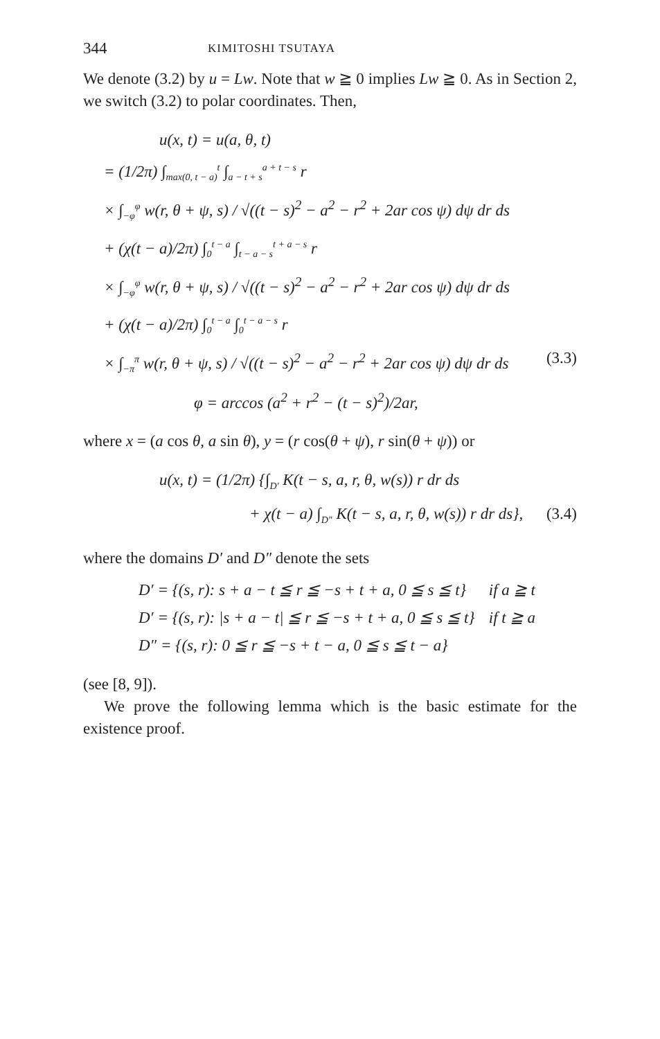344 KIMITOSHI TSUTAYA
We denote (3.2) by u = Lw. Note that w ≧ 0 implies Lw ≧ 0. As in Section 2, we switch (3.2) to polar coordinates. Then,
u(x, t) = u(a, θ, t)
= (1/2π) ∫<sub>max(0, t − a)</sub><sup>t</sup> ∫<sub>a − t + s</sub><sup>a + t − s</sup> r
× ∫<sub>−φ</sub><sup>φ</sup> w(r, θ + ψ, s) / √((t − s)<sup>2</sup> − a<sup>2</sup> − r<sup>2</sup> + 2ar cos ψ) dψ dr ds
+ (χ(t − a)/2π) ∫<sub>0</sub><sup>t − a</sup> ∫<sub>t − a − s</sub><sup>t + a − s</sup> r
× ∫<sub>−φ</sub><sup>φ</sup> w(r, θ + ψ, s) / √((t − s)<sup>2</sup> − a<sup>2</sup> − r<sup>2</sup> + 2ar cos ψ) dψ dr ds
+ (χ(t − a)/2π) ∫<sub>0</sub><sup>t − a</sup> ∫<sub>0</sub><sup>t − a − s</sup> r
× ∫<sub>−π</sub><sup>π</sup> w(r, θ + ψ, s) / √((t − s)<sup>2</sup> − a<sup>2</sup> − r<sup>2</sup> + 2ar cos ψ) dψ dr ds (3.3)
φ = arccos (a<sup>2</sup> + r<sup>2</sup> − (t − s)<sup>2</sup>)/2ar,
where x = (a cos θ, a sin θ), y = (r cos(θ + ψ), r sin(θ + ψ)) or
u(x, t) = (1/2π) {∫<sub>D′</sub> K(t − s, a, r, θ, w(s)) r dr ds
+ χ(t − a) ∫<sub>D″</sub> K(t − s, a, r, θ, w(s)) r dr ds}, (3.4)
where the domains D′ and D″ denote the sets
D′ = {(s, r): s + a − t ≦ r ≦ −s + t + a, 0 ≦ s ≦ t} if a ≧ t
D′ = {(s, r): |s + a − t| ≦ r ≦ −s + t + a, 0 ≦ s ≦ t} if t ≧ a
D″ = {(s, r): 0 ≦ r ≦ −s + t − a, 0 ≦ s ≦ t − a}
(see [8, 9]).
We prove the following lemma which is the basic estimate for the existence proof.